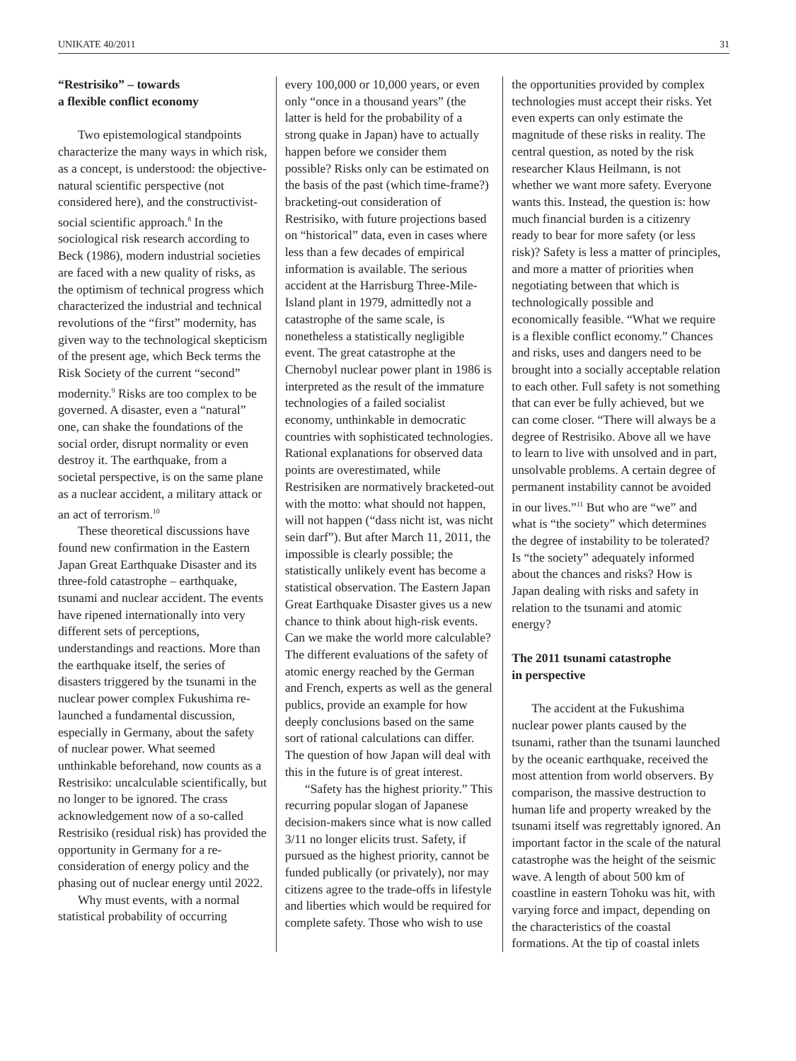UNIKATE 40/2011 31
“Restrisiko” – towards
a flexible conflict economy
Two epistemological standpoints characterize the many ways in which risk, as a concept, is understood: the objective-natural scientific perspective (not considered here), and the constructivist-social scientific approach.<sup>8</sup> In the sociological risk research according to Beck (1986), modern industrial societies are faced with a new quality of risks, as the optimism of technical progress which characterized the industrial and technical revolutions of the “first” modernity, has given way to the technological skepticism of the present age, which Beck terms the Risk Society of the current “second” modernity.<sup>9</sup> Risks are too complex to be governed. A disaster, even a “natural” one, can shake the foundations of the social order, disrupt normality or even destroy it. The earthquake, from a societal perspective, is on the same plane as a nuclear accident, a military attack or an act of terrorism.<sup>10</sup>
These theoretical discussions have found new confirmation in the Eastern Japan Great Earthquake Disaster and its three-fold catastrophe – earthquake, tsunami and nuclear accident. The events have ripened internationally into very different sets of perceptions, understandings and reactions. More than the earthquake itself, the series of disasters triggered by the tsunami in the nuclear power complex Fukushima re-launched a fundamental discussion, especially in Germany, about the safety of nuclear power. What seemed unthinkable beforehand, now counts as a Restrisiko: uncalculable scientifically, but no longer to be ignored. The crass acknowledgement now of a so-called Restrisiko (residual risk) has provided the opportunity in Germany for a re-consideration of energy policy and the phasing out of nuclear energy until 2022.
Why must events, with a normal statistical probability of occurring
every 100,000 or 10,000 years, or even only “once in a thousand years” (the latter is held for the probability of a strong quake in Japan) have to actually happen before we consider them possible? Risks only can be estimated on the basis of the past (which time-frame?) bracketing-out consideration of Restrisiko, with future projections based on “historical” data, even in cases where less than a few decades of empirical information is available. The serious accident at the Harrisburg Three-Mile-Island plant in 1979, admittedly not a catastrophe of the same scale, is nonetheless a statistically negligible event. The great catastrophe at the Chernobyl nuclear power plant in 1986 is interpreted as the result of the immature technologies of a failed socialist economy, unthinkable in democratic countries with sophisticated technologies. Rational explanations for observed data points are overestimated, while Restrisiken are normatively bracketed-out with the motto: what should not happen, will not happen (“dass nicht ist, was nicht sein darf”). But after March 11, 2011, the impossible is clearly possible; the statistically unlikely event has become a statistical observation. The Eastern Japan Great Earthquake Disaster gives us a new chance to think about high-risk events. Can we make the world more calculable? The different evaluations of the safety of atomic energy reached by the German and French, experts as well as the general publics, provide an example for how deeply conclusions based on the same sort of rational calculations can differ. The question of how Japan will deal with this in the future is of great interest.
“Safety has the highest priority.” This recurring popular slogan of Japanese decision-makers since what is now called 3/11 no longer elicits trust. Safety, if pursued as the highest priority, cannot be funded publically (or privately), nor may citizens agree to the trade-offs in lifestyle and liberties which would be required for complete safety. Those who wish to use
the opportunities provided by complex technologies must accept their risks. Yet even experts can only estimate the magnitude of these risks in reality. The central question, as noted by the risk researcher Klaus Heilmann, is not whether we want more safety. Everyone wants this. Instead, the question is: how much financial burden is a citizenry ready to bear for more safety (or less risk)? Safety is less a matter of principles, and more a matter of priorities when negotiating between that which is technologically possible and economically feasible. “What we require is a flexible conflict economy.” Chances and risks, uses and dangers need to be brought into a socially acceptable relation to each other. Full safety is not something that can ever be fully achieved, but we can come closer. “There will always be a degree of Restrisiko. Above all we have to learn to live with unsolved and in part, unsolvable problems. A certain degree of permanent instability cannot be avoided in our lives.”<sup>11</sup> But who are “we” and what is “the society” which determines the degree of instability to be tolerated? Is “the society” adequately informed about the chances and risks? How is Japan dealing with risks and safety in relation to the tsunami and atomic energy?
The 2011 tsunami catastrophe
in perspective
The accident at the Fukushima nuclear power plants caused by the tsunami, rather than the tsunami launched by the oceanic earthquake, received the most attention from world observers. By comparison, the massive destruction to human life and property wreaked by the tsunami itself was regrettably ignored. An important factor in the scale of the natural catastrophe was the height of the seismic wave. A length of about 500 km of coastline in eastern Tohoku was hit, with varying force and impact, depending on the characteristics of the coastal formations. At the tip of coastal inlets